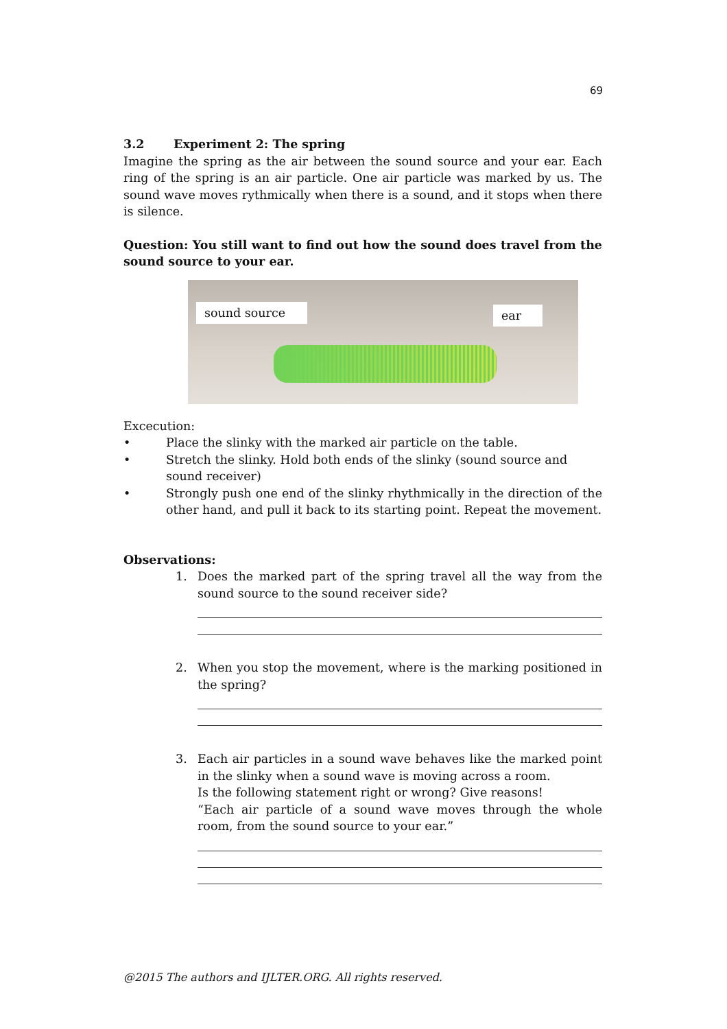69
3.2 Experiment 2: The spring
Imagine the spring as the air between the sound source and your ear. Each ring of the spring is an air particle. One air particle was marked by us. The sound wave moves rythmically when there is a sound, and it stops when there is silence.
Question: You still want to find out how the sound does travel from the sound source to your ear.
sound source ear
Excecution:
• Place the slinky with the marked air particle on the table.
• Stretch the slinky. Hold both ends of the slinky (sound source and sound receiver)
• Strongly push one end of the slinky rhythmically in the direction of the other hand, and pull it back to its starting point. Repeat the movement.
Observations:
1. Does the marked part of the spring travel all the way from the sound source to the sound receiver side?
2. When you stop the movement, where is the marking positioned in the spring?
3. Each air particles in a sound wave behaves like the marked point in the slinky when a sound wave is moving across a room.
Is the following statement right or wrong? Give reasons!
“Each air particle of a sound wave moves through the whole room, from the sound source to your ear.”
@2015 The authors and IJLTER.ORG. All rights reserved.